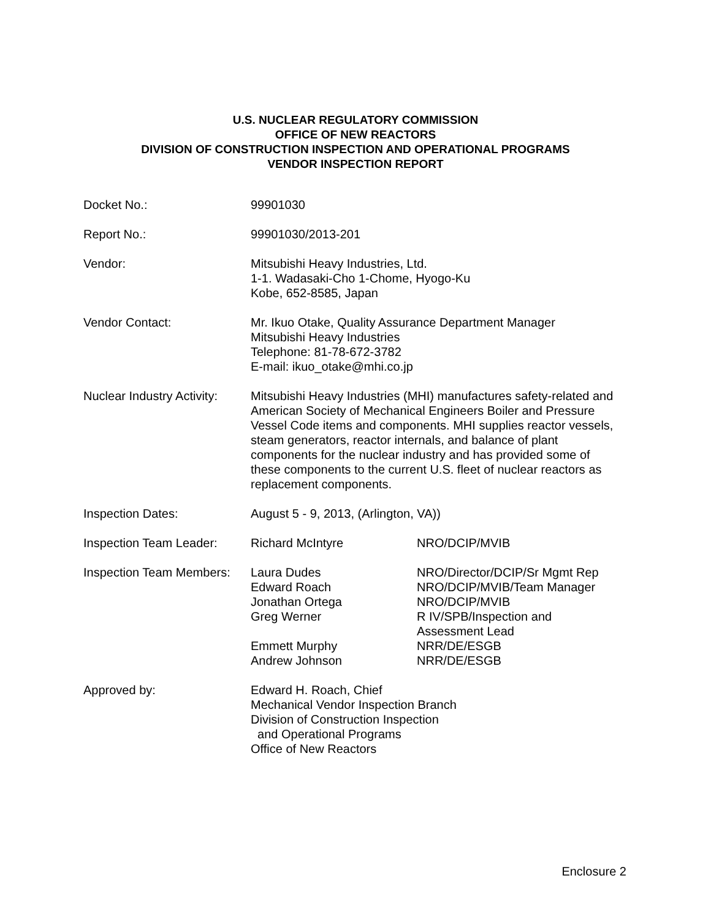U.S. NUCLEAR REGULATORY COMMISSION
OFFICE OF NEW REACTORS
DIVISION OF CONSTRUCTION INSPECTION AND OPERATIONAL PROGRAMS
VENDOR INSPECTION REPORT
Docket No.: 99901030
Report No.: 99901030/2013-201
Vendor: Mitsubishi Heavy Industries, Ltd.
1-1. Wadasaki-Cho 1-Chome, Hyogo-Ku
Kobe, 652-8585, Japan
Vendor Contact: Mr. Ikuo Otake, Quality Assurance Department Manager
Mitsubishi Heavy Industries
Telephone: 81-78-672-3782
E-mail: ikuo_otake@mhi.co.jp
Nuclear Industry Activity:
Mitsubishi Heavy Industries (MHI) manufactures safety-related and American Society of Mechanical Engineers Boiler and Pressure Vessel Code items and components. MHI supplies reactor vessels, steam generators, reactor internals, and balance of plant components for the nuclear industry and has provided some of these components to the current U.S. fleet of nuclear reactors as replacement components.
Inspection Dates: August 5 - 9, 2013, (Arlington, VA))
Inspection Team Leader:
Richard McIntyre NRO/DCIP/MVIB
Inspection Team Members:
Laura Dudes NRO/Director/DCIP/Sr Mgmt Rep
Edward Roach NRO/DCIP/MVIB/Team Manager
Jonathan Ortega NRO/DCIP/MVIB
Greg Werner R IV/SPB/Inspection and
Assessment Lead
Emmett Murphy NRR/DE/ESGB
Andrew Johnson NRR/DE/ESGB
Approved by: Edward H. Roach, Chief
Mechanical Vendor Inspection Branch
Division of Construction Inspection
and Operational Programs
Office of New Reactors
Enclosure 2